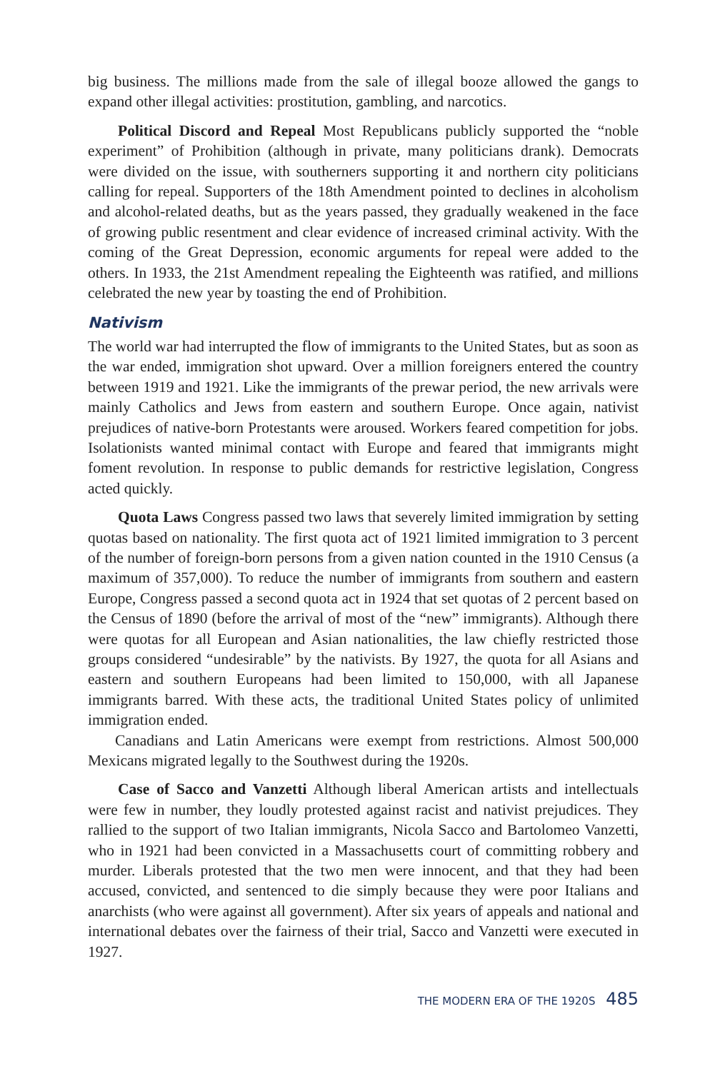big business. The millions made from the sale of illegal booze allowed the gangs to expand other illegal activities: prostitution, gambling, and narcotics.
Political Discord and Repeal Most Republicans publicly supported the “noble experiment” of Prohibition (although in private, many politicians drank). Democrats were divided on the issue, with southerners supporting it and northern city politicians calling for repeal. Supporters of the 18th Amendment pointed to declines in alcoholism and alcohol-related deaths, but as the years passed, they gradually weakened in the face of growing public resentment and clear evidence of increased criminal activity. With the coming of the Great Depression, economic arguments for repeal were added to the others. In 1933, the 21st Amendment repealing the Eighteenth was ratified, and millions celebrated the new year by toasting the end of Prohibition.
Nativism
The world war had interrupted the flow of immigrants to the United States, but as soon as the war ended, immigration shot upward. Over a million foreigners entered the country between 1919 and 1921. Like the immigrants of the prewar period, the new arrivals were mainly Catholics and Jews from eastern and southern Europe. Once again, nativist prejudices of native-born Protestants were aroused. Workers feared competition for jobs. Isolationists wanted minimal contact with Europe and feared that immigrants might foment revolution. In response to public demands for restrictive legislation, Congress acted quickly.
Quota Laws Congress passed two laws that severely limited immigration by setting quotas based on nationality. The first quota act of 1921 limited immigration to 3 percent of the number of foreign-born persons from a given nation counted in the 1910 Census (a maximum of 357,000). To reduce the number of immigrants from southern and eastern Europe, Congress passed a second quota act in 1924 that set quotas of 2 percent based on the Census of 1890 (before the arrival of most of the “new” immigrants). Although there were quotas for all European and Asian nationalities, the law chiefly restricted those groups considered “undesirable” by the nativists. By 1927, the quota for all Asians and eastern and southern Europeans had been limited to 150,000, with all Japanese immigrants barred. With these acts, the traditional United States policy of unlimited immigration ended.
Canadians and Latin Americans were exempt from restrictions. Almost 500,000 Mexicans migrated legally to the Southwest during the 1920s.
Case of Sacco and Vanzetti Although liberal American artists and intellectuals were few in number, they loudly protested against racist and nativist prejudices. They rallied to the support of two Italian immigrants, Nicola Sacco and Bartolomeo Vanzetti, who in 1921 had been convicted in a Massachusetts court of committing robbery and murder. Liberals protested that the two men were innocent, and that they had been accused, convicted, and sentenced to die simply because they were poor Italians and anarchists (who were against all government). After six years of appeals and national and international debates over the fairness of their trial, Sacco and Vanzetti were executed in 1927.
THE MODERN ERA OF THE 1920S 485